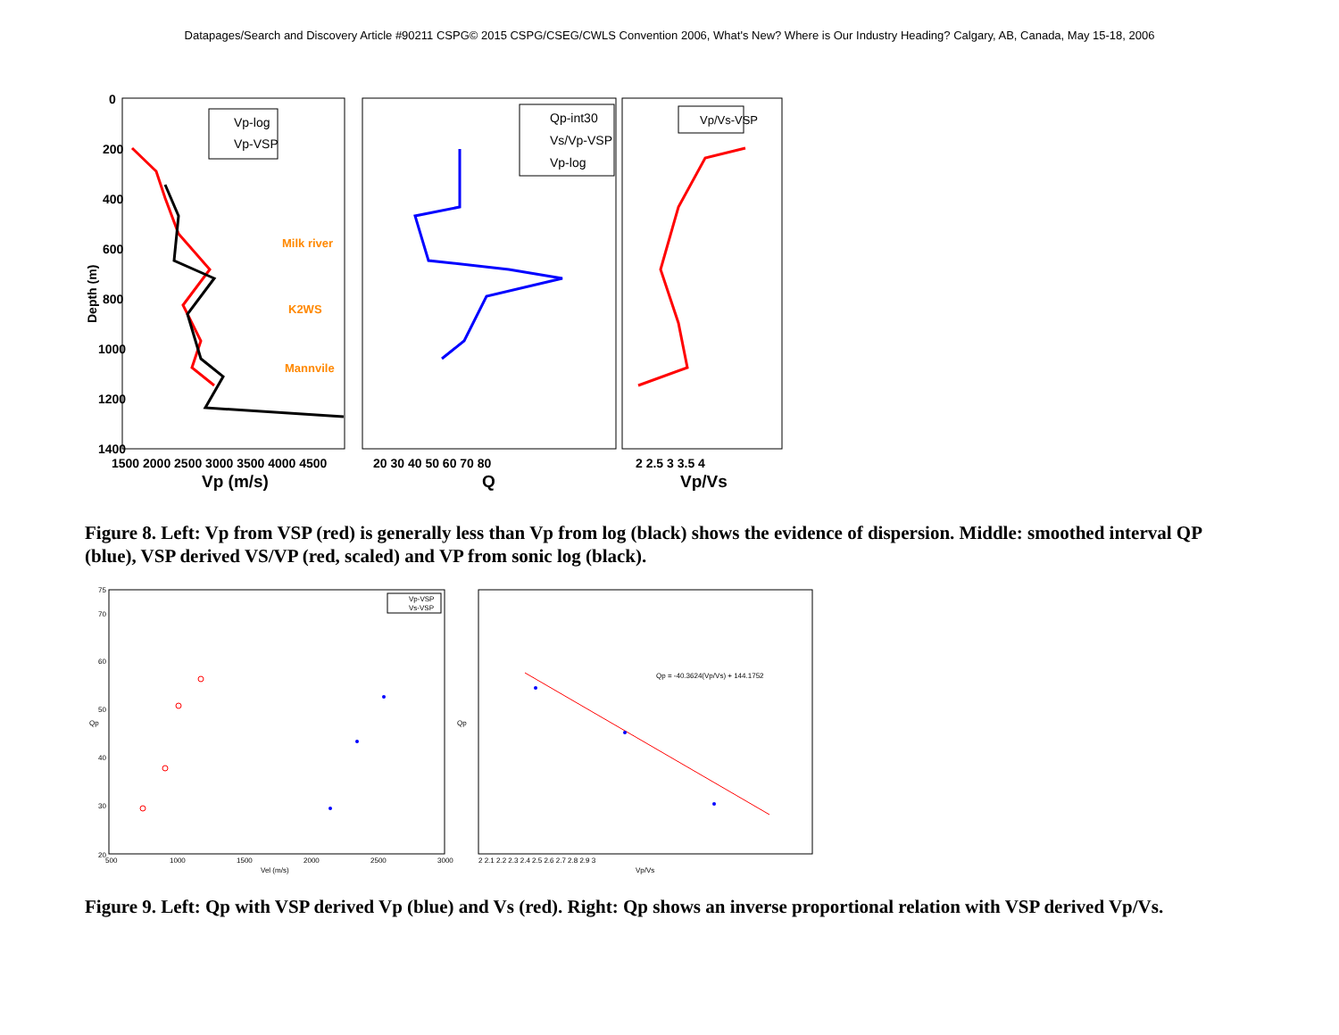Datapages/Search and Discovery Article #90211 CSPG© 2015 CSPG/CSEG/CWLS Convention 2006, What's New? Where is Our Industry Heading? Calgary, AB, Canada, May 15-18, 2006
0
200
400
600
800
1000
1200
1400
Depth (m)
1500 2000 2500 3000 3500 4000 4500
Vp (m/s)
20 30 40 50 60 70 80
Q
2 2.5 3 3.5 4
Vp/Vs
Vp-log
Vp-VSP
Qp-int30
Vs/Vp-VSP
Vp-log
Vp/Vs-VSP
Milk river
K2WS
Mannvile
Figure 8. Left: Vp from VSP (red) is generally less than Vp from log (black) shows the evidence of dispersion. Middle: smoothed interval QP (blue), VSP derived VS/VP (red, scaled) and VP from sonic log (black).
75
70
60
50
40
30
20
500
1000
1500
2000
2500
3000
Vel (m/s)
Qp
Vp-VSP
Vs-VSP
2 2.1 2.2 2.3 2.4 2.5 2.6 2.7 2.8 2.9 3
Vp/Vs
Qp
Qp = -40.3624(Vp/Vs) + 144.1752
Figure 9. Left: Qp with VSP derived Vp (blue) and Vs (red). Right: Qp shows an inverse proportional relation with VSP derived Vp/Vs.